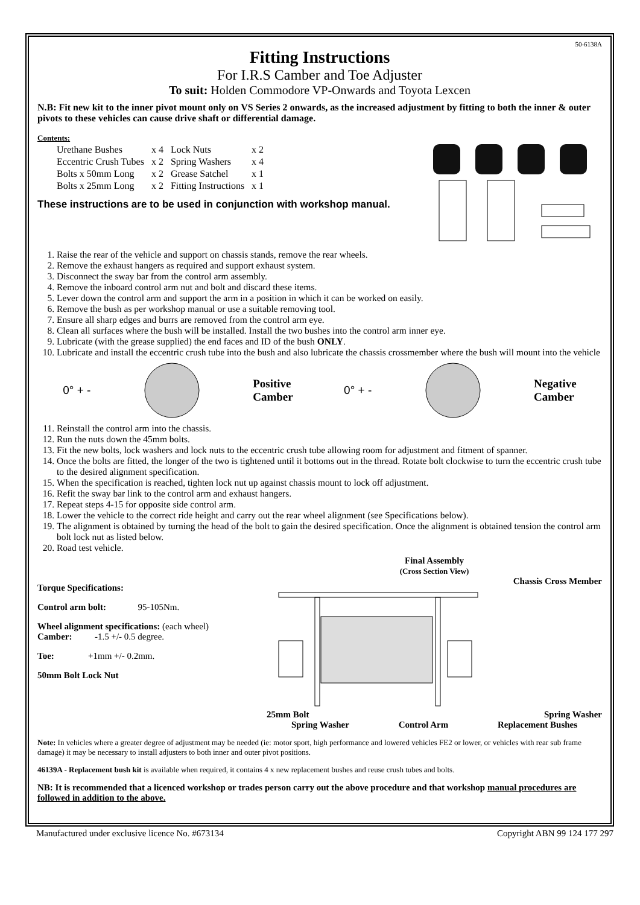50-6138A
Fitting Instructions
For I.R.S Camber and Toe Adjuster
To suit: Holden Commodore VP-Onwards and Toyota Lexcen
N.B: Fit new kit to the inner pivot mount only on VS Series 2 onwards, as the increased adjustment by fitting to both the inner & outer pivots to these vehicles can cause drive shaft or differential damage.
Contents:
| Urethane Bushes | x 4 | Lock Nuts | x 2 |
| Eccentric Crush Tubes | x 2 | Spring Washers | x 4 |
| Bolts x 50mm Long | x 2 | Grease Satchel | x 1 |
| Bolts x 25mm Long | x 2 | Fitting Instructions | x 1 |
These instructions are to be used in conjunction with workshop manual.
1. Raise the rear of the vehicle and support on chassis stands, remove the rear wheels.
2. Remove the exhaust hangers as required and support exhaust system.
3. Disconnect the sway bar from the control arm assembly.
4. Remove the inboard control arm nut and bolt and discard these items.
5. Lever down the control arm and support the arm in a position in which it can be worked on easily.
6. Remove the bush as per workshop manual or use a suitable removing tool.
7. Ensure all sharp edges and burrs are removed from the control arm eye.
8. Clean all surfaces where the bush will be installed. Install the two bushes into the control arm inner eye.
9. Lubricate (with the grease supplied) the end faces and ID of the bush ONLY.
10. Lubricate and install the eccentric crush tube into the bush and also lubricate the chassis crossmember where the bush will mount into the vehicle
0° + - Positive
Camber 0° + - Negative
Camber
11. Reinstall the control arm into the chassis.
12. Run the nuts down the 45mm bolts.
13. Fit the new bolts, lock washers and lock nuts to the eccentric crush tube allowing room for adjustment and fitment of spanner.
14. Once the bolts are fitted, the longer of the two is tightened until it bottoms out in the thread. Rotate bolt clockwise to turn the eccentric crush tube to the desired alignment specification.
15. When the specification is reached, tighten lock nut up against chassis mount to lock off adjustment.
16. Refit the sway bar link to the control arm and exhaust hangers.
17. Repeat steps 4-15 for opposite side control arm.
18. Lower the vehicle to the correct ride height and carry out the rear wheel alignment (see Specifications below).
19. The alignment is obtained by turning the head of the bolt to gain the desired specification. Once the alignment is obtained tension the control arm bolt lock nut as listed below.
20. Road test vehicle.
Torque Specifications:
Control arm bolt: 95-105Nm.
Wheel alignment specifications: (each wheel)
Camber: -1.5 +/- 0.5 degree.
Toe: +1mm +/- 0.2mm.
50mm Bolt Lock Nut
Final Assembly
(Cross Section View)
Chassis Cross Member
25mm Bolt Spring Washer
Spring Washer Control Arm Replacement Bushes
Note: In vehicles where a greater degree of adjustment may be needed (ie: motor sport, high performance and lowered vehicles FE2 or lower, or vehicles with rear sub frame damage) it may be necessary to install adjusters to both inner and outer pivot positions.
46139A - Replacement bush kit is available when required, it contains 4 x new replacement bushes and reuse crush tubes and bolts.
NB: It is recommended that a licenced workshop or trades person carry out the above procedure and that workshop manual procedures are followed in addition to the above.
Manufactured under exclusive licence No. #673134 Copyright ABN 99 124 177 297